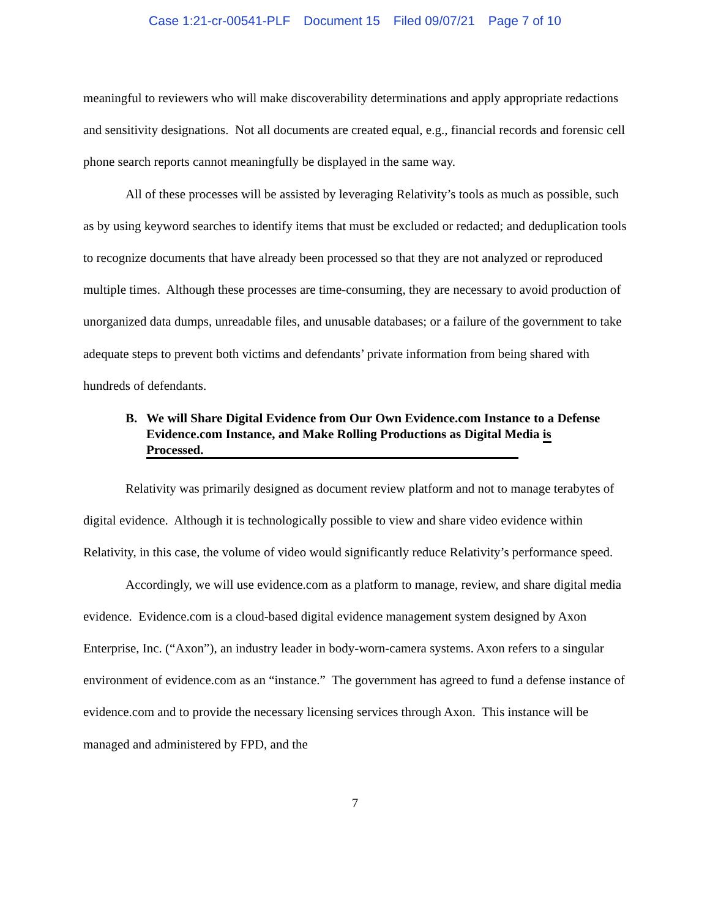Case 1:21-cr-00541-PLF Document 15 Filed 09/07/21 Page 7 of 10
meaningful to reviewers who will make discoverability determinations and apply appropriate redactions and sensitivity designations. Not all documents are created equal, e.g., financial records and forensic cell phone search reports cannot meaningfully be displayed in the same way.
All of these processes will be assisted by leveraging Relativity’s tools as much as possible, such as by using keyword searches to identify items that must be excluded or redacted; and deduplication tools to recognize documents that have already been processed so that they are not analyzed or reproduced multiple times. Although these processes are time-consuming, they are necessary to avoid production of unorganized data dumps, unreadable files, and unusable databases; or a failure of the government to take adequate steps to prevent both victims and defendants’ private information from being shared with hundreds of defendants.
B. We will Share Digital Evidence from Our Own Evidence.com Instance to a Defense Evidence.com Instance, and Make Rolling Productions as Digital Media is Processed.
Relativity was primarily designed as document review platform and not to manage terabytes of digital evidence. Although it is technologically possible to view and share video evidence within Relativity, in this case, the volume of video would significantly reduce Relativity’s performance speed.
Accordingly, we will use evidence.com as a platform to manage, review, and share digital media evidence. Evidence.com is a cloud-based digital evidence management system designed by Axon Enterprise, Inc. (“Axon”), an industry leader in body-worn-camera systems. Axon refers to a singular environment of evidence.com as an “instance.” The government has agreed to fund a defense instance of evidence.com and to provide the necessary licensing services through Axon. This instance will be managed and administered by FPD, and the
7